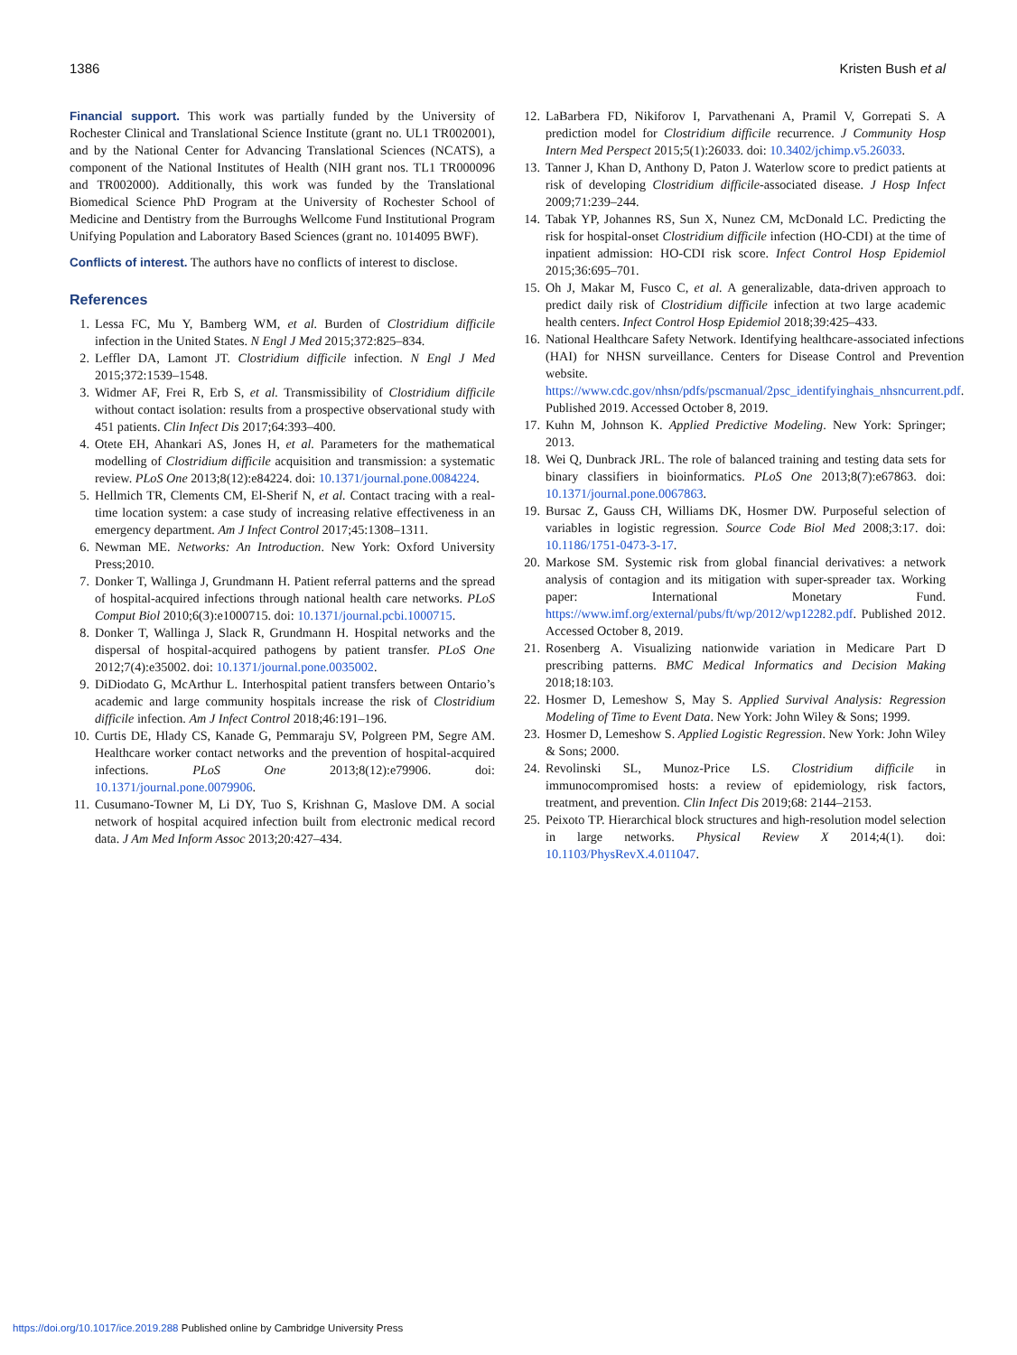1386 Kristen Bush et al
Financial support. This work was partially funded by the University of Rochester Clinical and Translational Science Institute (grant no. UL1 TR002001), and by the National Center for Advancing Translational Sciences (NCATS), a component of the National Institutes of Health (NIH grant nos. TL1 TR000096 and TR002000). Additionally, this work was funded by the Translational Biomedical Science PhD Program at the University of Rochester School of Medicine and Dentistry from the Burroughs Wellcome Fund Institutional Program Unifying Population and Laboratory Based Sciences (grant no. 1014095 BWF).
Conflicts of interest. The authors have no conflicts of interest to disclose.
References
1. Lessa FC, Mu Y, Bamberg WM, et al. Burden of Clostridium difficile infection in the United States. N Engl J Med 2015;372:825–834.
2. Leffler DA, Lamont JT. Clostridium difficile infection. N Engl J Med 2015;372:1539–1548.
3. Widmer AF, Frei R, Erb S, et al. Transmissibility of Clostridium difficile without contact isolation: results from a prospective observational study with 451 patients. Clin Infect Dis 2017;64:393–400.
4. Otete EH, Ahankari AS, Jones H, et al. Parameters for the mathematical modelling of Clostridium difficile acquisition and transmission: a systematic review. PLoS One 2013;8(12):e84224. doi: 10.1371/journal.pone.0084224.
5. Hellmich TR, Clements CM, El-Sherif N, et al. Contact tracing with a real-time location system: a case study of increasing relative effectiveness in an emergency department. Am J Infect Control 2017;45:1308–1311.
6. Newman ME. Networks: An Introduction. New York: Oxford University Press;2010.
7. Donker T, Wallinga J, Grundmann H. Patient referral patterns and the spread of hospital-acquired infections through national health care networks. PLoS Comput Biol 2010;6(3):e1000715. doi: 10.1371/journal.pcbi.1000715.
8. Donker T, Wallinga J, Slack R, Grundmann H. Hospital networks and the dispersal of hospital-acquired pathogens by patient transfer. PLoS One 2012;7(4):e35002. doi: 10.1371/journal.pone.0035002.
9. DiDiodato G, McArthur L. Interhospital patient transfers between Ontario’s academic and large community hospitals increase the risk of Clostridium difficile infection. Am J Infect Control 2018;46:191–196.
10. Curtis DE, Hlady CS, Kanade G, Pemmaraju SV, Polgreen PM, Segre AM. Healthcare worker contact networks and the prevention of hospital-acquired infections. PLoS One 2013;8(12):e79906. doi: 10.1371/journal.pone.0079906.
11. Cusumano-Towner M, Li DY, Tuo S, Krishnan G, Maslove DM. A social network of hospital acquired infection built from electronic medical record data. J Am Med Inform Assoc 2013;20:427–434.
12. LaBarbera FD, Nikiforov I, Parvathenani A, Pramil V, Gorrepati S. A prediction model for Clostridium difficile recurrence. J Community Hosp Intern Med Perspect 2015;5(1):26033. doi: 10.3402/jchimp.v5.26033.
13. Tanner J, Khan D, Anthony D, Paton J. Waterlow score to predict patients at risk of developing Clostridium difficile-associated disease. J Hosp Infect 2009;71:239–244.
14. Tabak YP, Johannes RS, Sun X, Nunez CM, McDonald LC. Predicting the risk for hospital-onset Clostridium difficile infection (HO-CDI) at the time of inpatient admission: HO-CDI risk score. Infect Control Hosp Epidemiol 2015;36:695–701.
15. Oh J, Makar M, Fusco C, et al. A generalizable, data-driven approach to predict daily risk of Clostridium difficile infection at two large academic health centers. Infect Control Hosp Epidemiol 2018;39:425–433.
16. National Healthcare Safety Network. Identifying healthcare-associated infections (HAI) for NHSN surveillance. Centers for Disease Control and Prevention website. https://www.cdc.gov/nhsn/pdfs/pscmanual/2psc_identifyinghais_nhsncurrent.pdf. Published 2019. Accessed October 8, 2019.
17. Kuhn M, Johnson K. Applied Predictive Modeling. New York: Springer; 2013.
18. Wei Q, Dunbrack JRL. The role of balanced training and testing data sets for binary classifiers in bioinformatics. PLoS One 2013;8(7):e67863. doi: 10.1371/journal.pone.0067863.
19. Bursac Z, Gauss CH, Williams DK, Hosmer DW. Purposeful selection of variables in logistic regression. Source Code Biol Med 2008;3:17. doi: 10.1186/1751-0473-3-17.
20. Markose SM. Systemic risk from global financial derivatives: a network analysis of contagion and its mitigation with super-spreader tax. Working paper: International Monetary Fund. https://www.imf.org/external/pubs/ft/wp/2012/wp12282.pdf. Published 2012. Accessed October 8, 2019.
21. Rosenberg A. Visualizing nationwide variation in Medicare Part D prescribing patterns. BMC Medical Informatics and Decision Making 2018;18:103.
22. Hosmer D, Lemeshow S, May S. Applied Survival Analysis: Regression Modeling of Time to Event Data. New York: John Wiley & Sons; 1999.
23. Hosmer D, Lemeshow S. Applied Logistic Regression. New York: John Wiley & Sons; 2000.
24. Revolinski SL, Munoz-Price LS. Clostridium difficile in immunocompromised hosts: a review of epidemiology, risk factors, treatment, and prevention. Clin Infect Dis 2019;68: 2144–2153.
25. Peixoto TP. Hierarchical block structures and high-resolution model selection in large networks. Physical Review X 2014;4(1). doi: 10.1103/PhysRevX.4.011047.
https://doi.org/10.1017/ice.2019.288 Published online by Cambridge University Press